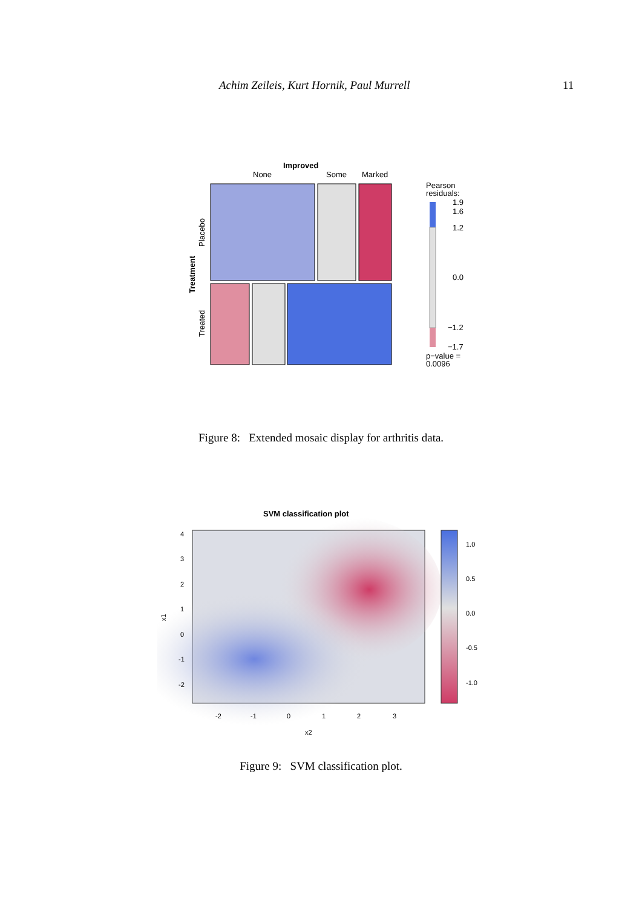Achim Zeileis, Kurt Hornik, Paul Murrell 11
Improved
None
Some
Marked
Treatment
Placebo
Treated
Pearson
residuals:
1.9
1.6
1.2
0.0
−1.2
−1.7
p−value =
0.0096
Figure 8: Extended mosaic display for arthritis data.
SVM classification plot
1.0
0.5
0.0
-0.5
-1.0
4
3
2
1
0
-1
-2
x1
-2
-1
0
1
2
3
x2
Figure 9: SVM classification plot.